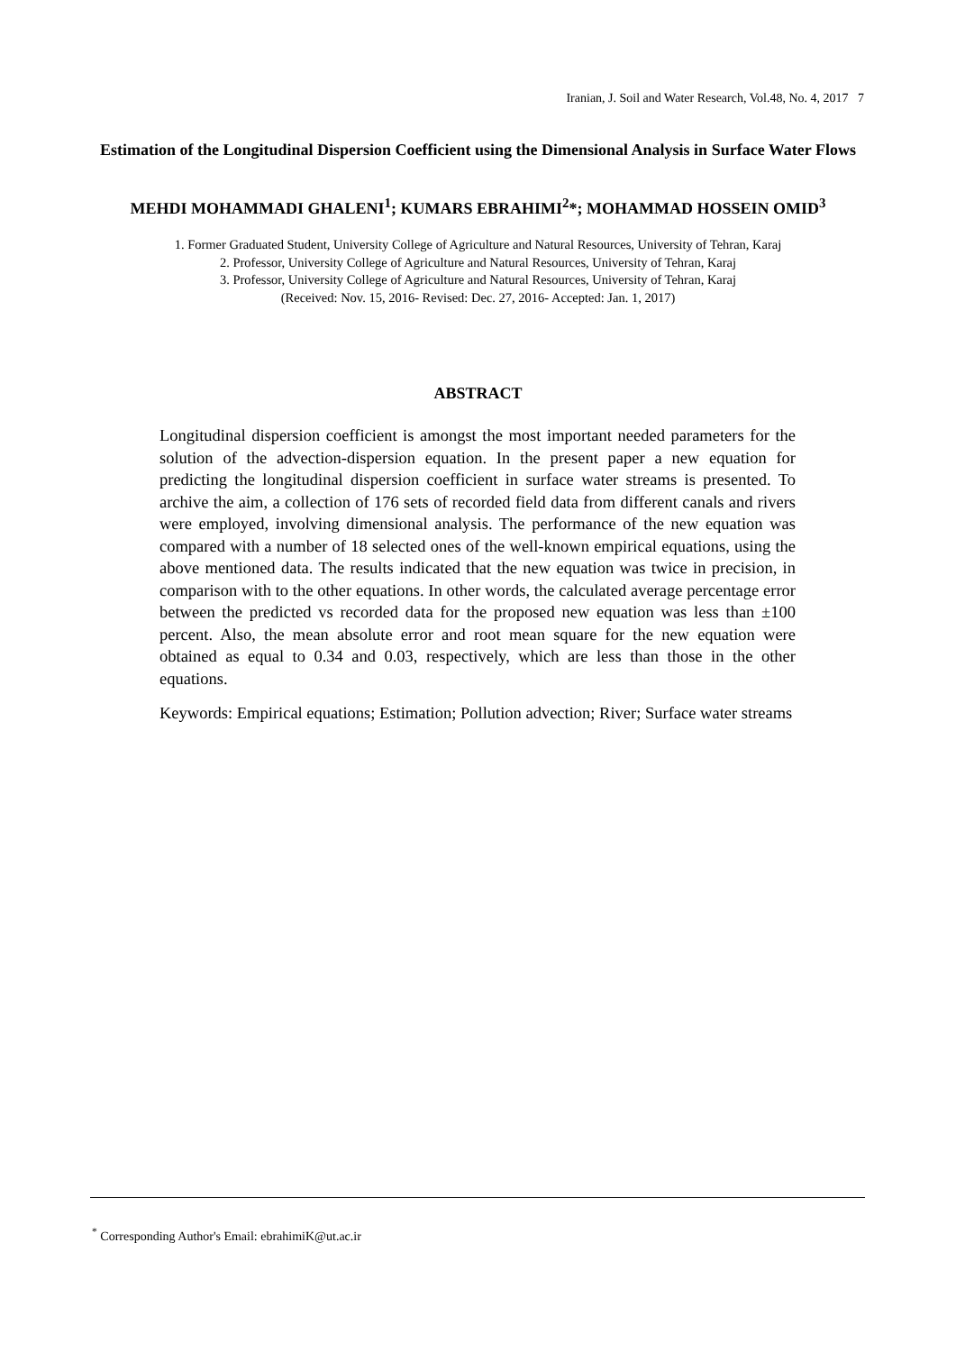Iranian, J. Soil and Water Research, Vol.48, No. 4, 2017 7
Estimation of the Longitudinal Dispersion Coefficient using the Dimensional Analysis in Surface Water Flows
MEHDI MOHAMMADI GHALENI<sup>1</sup>; KUMARS EBRAHIMI<sup>2</sup>*; MOHAMMAD HOSSEIN OMID<sup>3</sup>
1. Former Graduated Student, University College of Agriculture and Natural Resources, University of Tehran, Karaj
2. Professor, University College of Agriculture and Natural Resources, University of Tehran, Karaj
3. Professor, University College of Agriculture and Natural Resources, University of Tehran, Karaj
(Received: Nov. 15, 2016- Revised: Dec. 27, 2016- Accepted: Jan. 1, 2017)
ABSTRACT
Longitudinal dispersion coefficient is amongst the most important needed parameters for the solution of the advection-dispersion equation. In the present paper a new equation for predicting the longitudinal dispersion coefficient in surface water streams is presented. To archive the aim, a collection of 176 sets of recorded field data from different canals and rivers were employed, involving dimensional analysis. The performance of the new equation was compared with a number of 18 selected ones of the well-known empirical equations, using the above mentioned data. The results indicated that the new equation was twice in precision, in comparison with to the other equations. In other words, the calculated average percentage error between the predicted vs recorded data for the proposed new equation was less than ±100 percent. Also, the mean absolute error and root mean square for the new equation were obtained as equal to 0.34 and 0.03, respectively, which are less than those in the other equations.
Keywords: Empirical equations; Estimation; Pollution advection; River; Surface water streams
<sup>*</sup> Corresponding Author's Email: ebrahimiK@ut.ac.ir